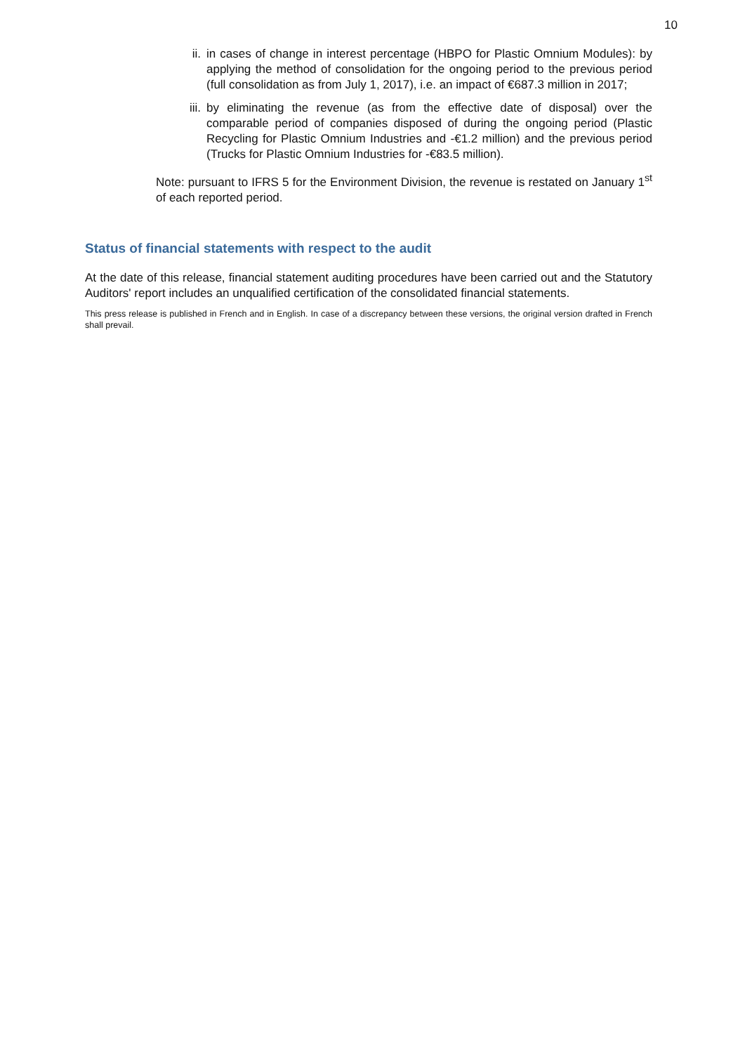10
ii. in cases of change in interest percentage (HBPO for Plastic Omnium Modules): by applying the method of consolidation for the ongoing period to the previous period (full consolidation as from July 1, 2017), i.e. an impact of €687.3 million in 2017;
iii. by eliminating the revenue (as from the effective date of disposal) over the comparable period of companies disposed of during the ongoing period (Plastic Recycling for Plastic Omnium Industries and -€1.2 million) and the previous period (Trucks for Plastic Omnium Industries for -€83.5 million).
Note: pursuant to IFRS 5 for the Environment Division, the revenue is restated on January 1<sup>st</sup> of each reported period.
Status of financial statements with respect to the audit
At the date of this release, financial statement auditing procedures have been carried out and the Statutory Auditors' report includes an unqualified certification of the consolidated financial statements.
This press release is published in French and in English. In case of a discrepancy between these versions, the original version drafted in French shall prevail.